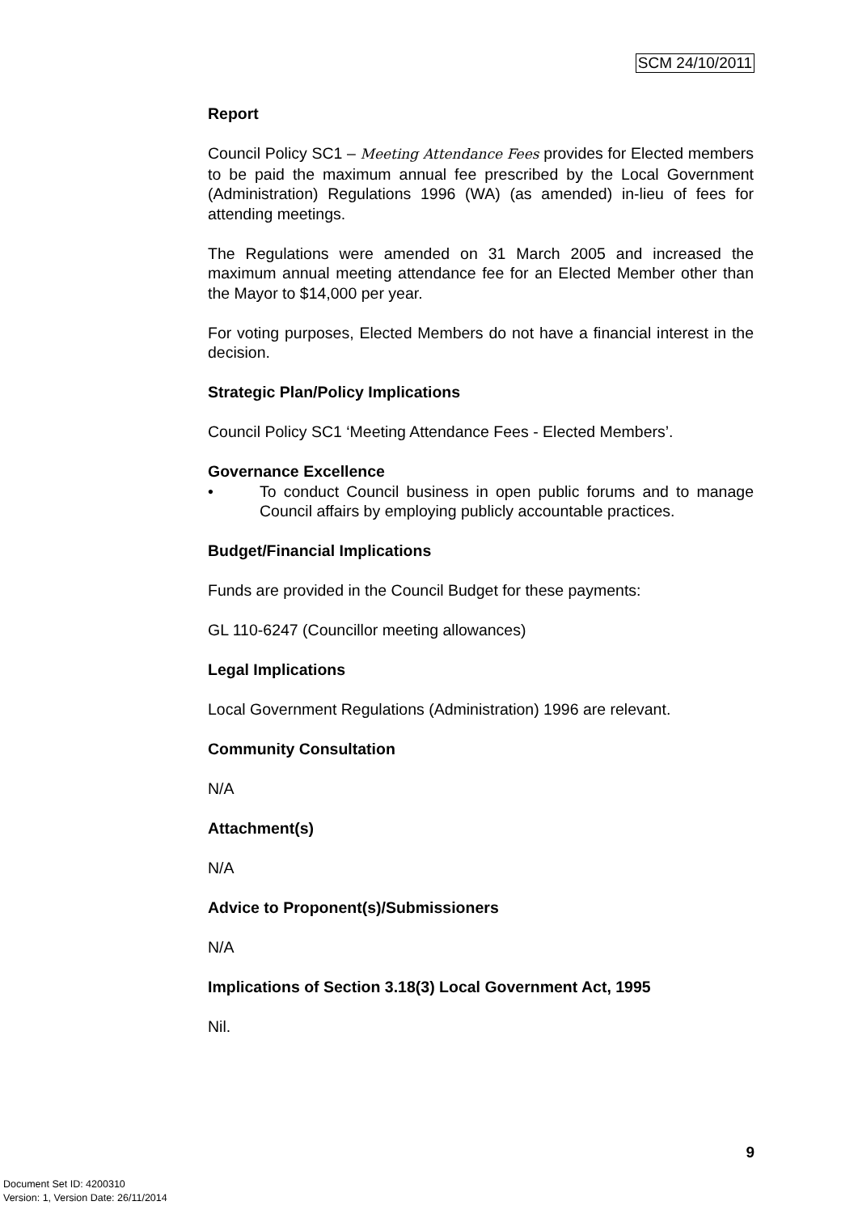SCM 24/10/2011
Report
Council Policy SC1 – Meeting Attendance Fees provides for Elected members to be paid the maximum annual fee prescribed by the Local Government (Administration) Regulations 1996 (WA) (as amended) in-lieu of fees for attending meetings.
The Regulations were amended on 31 March 2005 and increased the maximum annual meeting attendance fee for an Elected Member other than the Mayor to $14,000 per year.
For voting purposes, Elected Members do not have a financial interest in the decision.
Strategic Plan/Policy Implications
Council Policy SC1 ‘Meeting Attendance Fees - Elected Members’.
Governance Excellence
• To conduct Council business in open public forums and to manage Council affairs by employing publicly accountable practices.
Budget/Financial Implications
Funds are provided in the Council Budget for these payments:
GL 110-6247 (Councillor meeting allowances)
Legal Implications
Local Government Regulations (Administration) 1996 are relevant.
Community Consultation
N/A
Attachment(s)
N/A
Advice to Proponent(s)/Submissioners
N/A
Implications of Section 3.18(3) Local Government Act, 1995
Nil.
9
Document Set ID: 4200310
Version: 1, Version Date: 26/11/2014